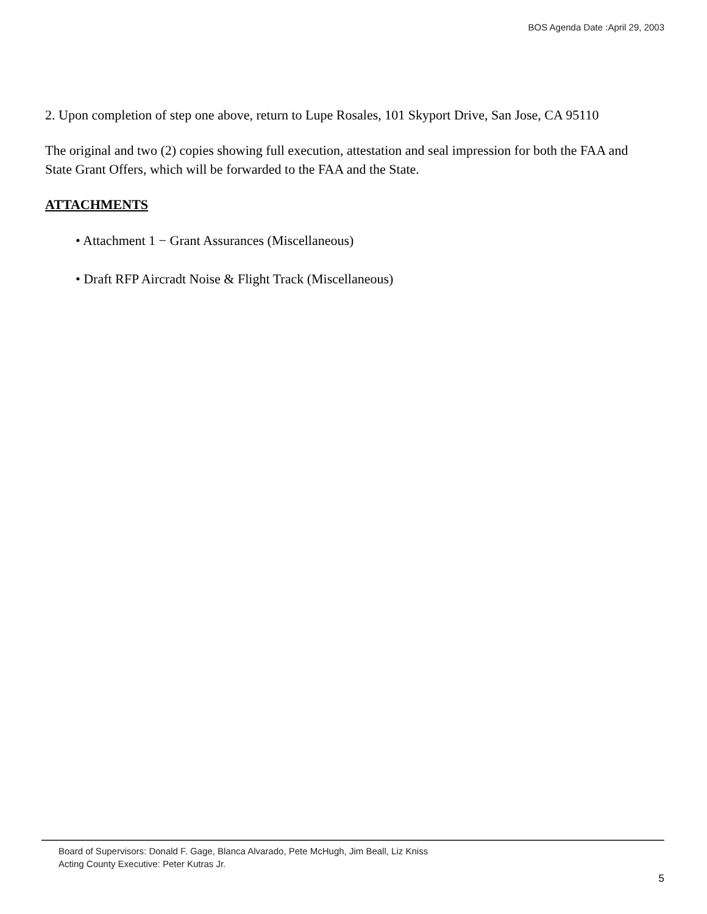BOS Agenda Date :April 29, 2003
2. Upon completion of step one above, return to Lupe Rosales, 101 Skyport Drive, San Jose, CA 95110
The original and two (2) copies showing full execution, attestation and seal impression for both the FAA and State Grant Offers, which will be forwarded to the FAA and the State.
ATTACHMENTS
• Attachment 1 − Grant Assurances (Miscellaneous)
• Draft RFP Aircradt Noise & Flight Track (Miscellaneous)
Board of Supervisors: Donald F. Gage, Blanca Alvarado, Pete McHugh, Jim Beall, Liz Kniss
Acting County Executive: Peter Kutras Jr.
5